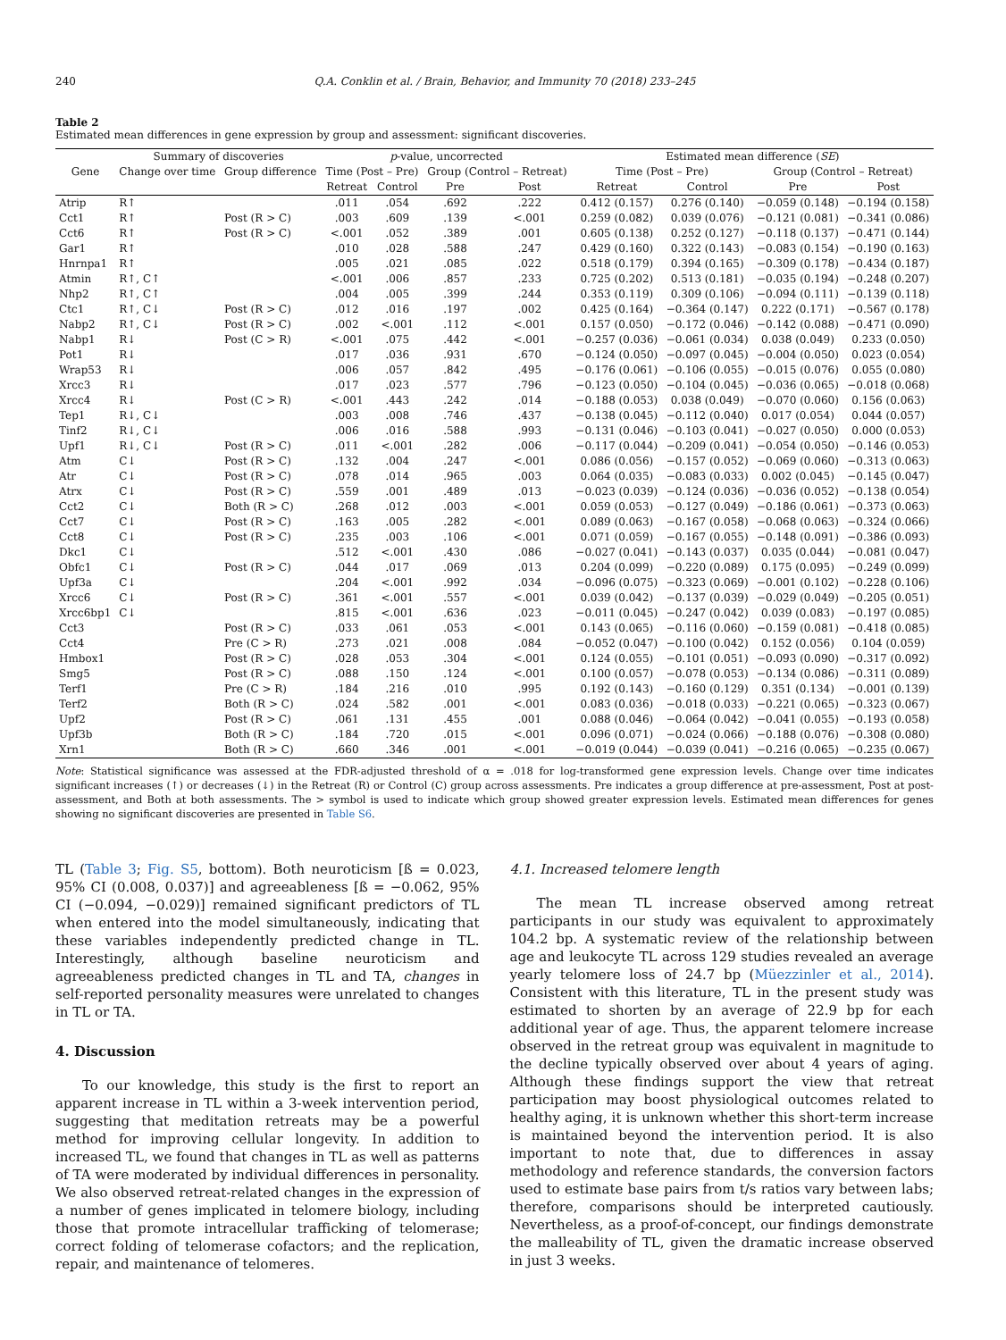240 Q.A. Conklin et al. / Brain, Behavior, and Immunity 70 (2018) 233–245
Table 2
Estimated mean differences in gene expression by group and assessment: significant discoveries.
| Gene | Summary of discoveries | | p -value, uncorrected | | | | Estimated mean difference ( SE ) | | | |
| --- | --- | --- | --- | --- | --- | --- | --- | --- | --- | --- |
| | Change over time | Group difference | Time (Post – Pre) | | Group (Control – Retreat) | | Time (Post – Pre) | | Group (Control – Retreat) | |
| | | | Retreat | Control | Pre | Post | Retreat | Control | Pre | Post |
| Atrip | R↑ | | .011 | .054 | .692 | .222 | 0.412 (0.157) | 0.276 (0.140) | −0.059 (0.148) | −0.194 (0.158) |
| Cct1 | R↑ | Post (R > C) | .003 | .609 | .139 | <.001 | 0.259 (0.082) | 0.039 (0.076) | −0.121 (0.081) | −0.341 (0.086) |
| Cct6 | R↑ | Post (R > C) | <.001 | .052 | .389 | .001 | 0.605 (0.138) | 0.252 (0.127) | −0.118 (0.137) | −0.471 (0.144) |
| Gar1 | R↑ | | .010 | .028 | .588 | .247 | 0.429 (0.160) | 0.322 (0.143) | −0.083 (0.154) | −0.190 (0.163) |
| Hnrnpa1 | R↑ | | .005 | .021 | .085 | .022 | 0.518 (0.179) | 0.394 (0.165) | −0.309 (0.178) | −0.434 (0.187) |
| Atmin | R↑, C↑ | | <.001 | .006 | .857 | .233 | 0.725 (0.202) | 0.513 (0.181) | −0.035 (0.194) | −0.248 (0.207) |
| Nhp2 | R↑, C↑ | | .004 | .005 | .399 | .244 | 0.353 (0.119) | 0.309 (0.106) | −0.094 (0.111) | −0.139 (0.118) |
| Ctc1 | R↑, C↓ | Post (R > C) | .012 | .016 | .197 | .002 | 0.425 (0.164) | −0.364 (0.147) | 0.222 (0.171) | −0.567 (0.178) |
| Nabp2 | R↑, C↓ | Post (R > C) | .002 | <.001 | .112 | <.001 | 0.157 (0.050) | −0.172 (0.046) | −0.142 (0.088) | −0.471 (0.090) |
| Nabp1 | R↓ | Post (C > R) | <.001 | .075 | .442 | <.001 | −0.257 (0.036) | −0.061 (0.034) | 0.038 (0.049) | 0.233 (0.050) |
| Pot1 | R↓ | | .017 | .036 | .931 | .670 | −0.124 (0.050) | −0.097 (0.045) | −0.004 (0.050) | 0.023 (0.054) |
| Wrap53 | R↓ | | .006 | .057 | .842 | .495 | −0.176 (0.061) | −0.106 (0.055) | −0.015 (0.076) | 0.055 (0.080) |
| Xrcc3 | R↓ | | .017 | .023 | .577 | .796 | −0.123 (0.050) | −0.104 (0.045) | −0.036 (0.065) | −0.018 (0.068) |
| Xrcc4 | R↓ | Post (C > R) | <.001 | .443 | .242 | .014 | −0.188 (0.053) | 0.038 (0.049) | −0.070 (0.060) | 0.156 (0.063) |
| Tep1 | R↓, C↓ | | .003 | .008 | .746 | .437 | −0.138 (0.045) | −0.112 (0.040) | 0.017 (0.054) | 0.044 (0.057) |
| Tinf2 | R↓, C↓ | | .006 | .016 | .588 | .993 | −0.131 (0.046) | −0.103 (0.041) | −0.027 (0.050) | 0.000 (0.053) |
| Upf1 | R↓, C↓ | Post (R > C) | .011 | <.001 | .282 | .006 | −0.117 (0.044) | −0.209 (0.041) | −0.054 (0.050) | −0.146 (0.053) |
| Atm | C↓ | Post (R > C) | .132 | .004 | .247 | <.001 | 0.086 (0.056) | −0.157 (0.052) | −0.069 (0.060) | −0.313 (0.063) |
| Atr | C↓ | Post (R > C) | .078 | .014 | .965 | .003 | 0.064 (0.035) | −0.083 (0.033) | 0.002 (0.045) | −0.145 (0.047) |
| Atrx | C↓ | Post (R > C) | .559 | .001 | .489 | .013 | −0.023 (0.039) | −0.124 (0.036) | −0.036 (0.052) | −0.138 (0.054) |
| Cct2 | C↓ | Both (R > C) | .268 | .012 | .003 | <.001 | 0.059 (0.053) | −0.127 (0.049) | −0.186 (0.061) | −0.373 (0.063) |
| Cct7 | C↓ | Post (R > C) | .163 | .005 | .282 | <.001 | 0.089 (0.063) | −0.167 (0.058) | −0.068 (0.063) | −0.324 (0.066) |
| Cct8 | C↓ | Post (R > C) | .235 | .003 | .106 | <.001 | 0.071 (0.059) | −0.167 (0.055) | −0.148 (0.091) | −0.386 (0.093) |
| Dkc1 | C↓ | | .512 | <.001 | .430 | .086 | −0.027 (0.041) | −0.143 (0.037) | 0.035 (0.044) | −0.081 (0.047) |
| Obfc1 | C↓ | Post (R > C) | .044 | .017 | .069 | .013 | 0.204 (0.099) | −0.220 (0.089) | 0.175 (0.095) | −0.249 (0.099) |
| Upf3a | C↓ | | .204 | <.001 | .992 | .034 | −0.096 (0.075) | −0.323 (0.069) | −0.001 (0.102) | −0.228 (0.106) |
| Xrcc6 | C↓ | Post (R > C) | .361 | <.001 | .557 | <.001 | 0.039 (0.042) | −0.137 (0.039) | −0.029 (0.049) | −0.205 (0.051) |
| Xrcc6bp1 | C↓ | | .815 | <.001 | .636 | .023 | −0.011 (0.045) | −0.247 (0.042) | 0.039 (0.083) | −0.197 (0.085) |
| Cct3 | | Post (R > C) | .033 | .061 | .053 | <.001 | 0.143 (0.065) | −0.116 (0.060) | −0.159 (0.081) | −0.418 (0.085) |
| Cct4 | | Pre (C > R) | .273 | .021 | .008 | .084 | −0.052 (0.047) | −0.100 (0.042) | 0.152 (0.056) | 0.104 (0.059) |
| Hmbox1 | | Post (R > C) | .028 | .053 | .304 | <.001 | 0.124 (0.055) | −0.101 (0.051) | −0.093 (0.090) | −0.317 (0.092) |
| Smg5 | | Post (R > C) | .088 | .150 | .124 | <.001 | 0.100 (0.057) | −0.078 (0.053) | −0.134 (0.086) | −0.311 (0.089) |
| Terf1 | | Pre (C > R) | .184 | .216 | .010 | .995 | 0.192 (0.143) | −0.160 (0.129) | 0.351 (0.134) | −0.001 (0.139) |
| Terf2 | | Both (R > C) | .024 | .582 | .001 | <.001 | 0.083 (0.036) | −0.018 (0.033) | −0.221 (0.065) | −0.323 (0.067) |
| Upf2 | | Post (R > C) | .061 | .131 | .455 | .001 | 0.088 (0.046) | −0.064 (0.042) | −0.041 (0.055) | −0.193 (0.058) |
| Upf3b | | Both (R > C) | .184 | .720 | .015 | <.001 | 0.096 (0.071) | −0.024 (0.066) | −0.188 (0.076) | −0.308 (0.080) |
| Xrn1 | | Both (R > C) | .660 | .346 | .001 | <.001 | −0.019 (0.044) | −0.039 (0.041) | −0.216 (0.065) | −0.235 (0.067) |
Note: Statistical significance was assessed at the FDR-adjusted threshold of α = .018 for log-transformed gene expression levels. Change over time indicates significant increases (↑) or decreases (↓) in the Retreat (R) or Control (C) group across assessments. Pre indicates a group difference at pre-assessment, Post at post-assessment, and Both at both assessments. The > symbol is used to indicate which group showed greater expression levels. Estimated mean differences for genes showing no significant discoveries are presented in Table S6.
TL (Table 3; Fig. S5, bottom). Both neuroticism [ß = 0.023, 95% CI (0.008, 0.037)] and agreeableness [ß = −0.062, 95% CI (−0.094, −0.029)] remained significant predictors of TL when entered into the model simultaneously, indicating that these variables independently predicted change in TL. Interestingly, although baseline neuroticism and agreeableness predicted changes in TL and TA, changes in self-reported personality measures were unrelated to changes in TL or TA.
4. Discussion
To our knowledge, this study is the first to report an apparent increase in TL within a 3-week intervention period, suggesting that meditation retreats may be a powerful method for improving cellular longevity. In addition to increased TL, we found that changes in TL as well as patterns of TA were moderated by individual differences in personality. We also observed retreat-related changes in the expression of a number of genes implicated in telomere biology, including those that promote intracellular trafficking of telomerase; correct folding of telomerase cofactors; and the replication, repair, and maintenance of telomeres.
4.1. Increased telomere length
The mean TL increase observed among retreat participants in our study was equivalent to approximately 104.2 bp. A systematic review of the relationship between age and leukocyte TL across 129 studies revealed an average yearly telomere loss of 24.7 bp (Müezzinler et al., 2014). Consistent with this literature, TL in the present study was estimated to shorten by an average of 22.9 bp for each additional year of age. Thus, the apparent telomere increase observed in the retreat group was equivalent in magnitude to the decline typically observed over about 4 years of aging. Although these findings support the view that retreat participation may boost physiological outcomes related to healthy aging, it is unknown whether this short-term increase is maintained beyond the intervention period. It is also important to note that, due to differences in assay methodology and reference standards, the conversion factors used to estimate base pairs from t/s ratios vary between labs; therefore, comparisons should be interpreted cautiously. Nevertheless, as a proof-of-concept, our findings demonstrate the malleability of TL, given the dramatic increase observed in just 3 weeks.